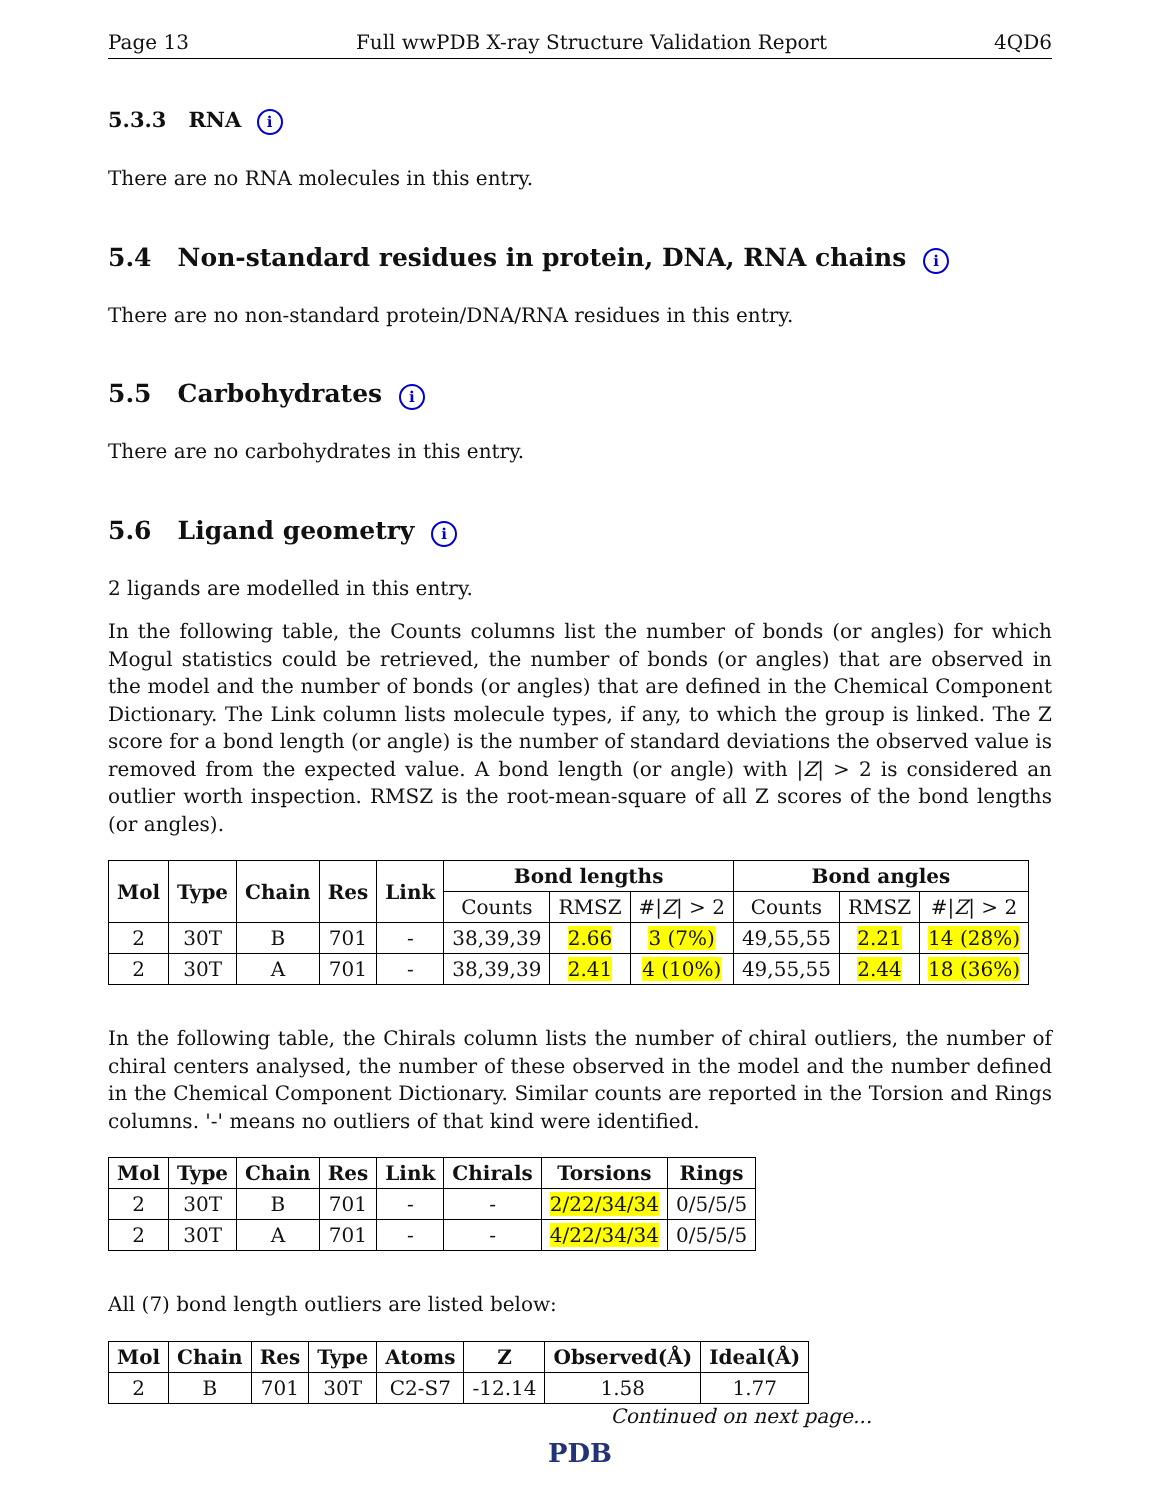Page 13 Full wwPDB X-ray Structure Validation Report 4QD6
5.3.3 RNA i
There are no RNA molecules in this entry.
5.4 Non-standard residues in protein, DNA, RNA chains i
There are no non-standard protein/DNA/RNA residues in this entry.
5.5 Carbohydrates i
There are no carbohydrates in this entry.
5.6 Ligand geometry i
2 ligands are modelled in this entry.
In the following table, the Counts columns list the number of bonds (or angles) for which Mogul statistics could be retrieved, the number of bonds (or angles) that are observed in the model and the number of bonds (or angles) that are defined in the Chemical Component Dictionary. The Link column lists molecule types, if any, to which the group is linked. The Z score for a bond length (or angle) is the number of standard deviations the observed value is removed from the expected value. A bond length (or angle) with |Z| > 2 is considered an outlier worth inspection. RMSZ is the root-mean-square of all Z scores of the bond lengths (or angles).
| Mol | Type | Chain | Res | Link | Bond lengths | | | Bond angles | | |
| --- | --- | --- | --- | --- | --- | --- | --- | --- | --- | --- |
| | | | | | Counts | RMSZ | #/ Z / > 2 | Counts | RMSZ | #/ Z / > 2 |
| 2 | 30T | B | 701 | - | 38,39,39 | 2.66 | 3 (7%) | 49,55,55 | 2.21 | 14 (28%) |
| 2 | 30T | A | 701 | - | 38,39,39 | 2.41 | 4 (10%) | 49,55,55 | 2.44 | 18 (36%) |
In the following table, the Chirals column lists the number of chiral outliers, the number of chiral centers analysed, the number of these observed in the model and the number defined in the Chemical Component Dictionary. Similar counts are reported in the Torsion and Rings columns. '-' means no outliers of that kind were identified.
| Mol | Type | Chain | Res | Link | Chirals | Torsions | Rings |
| --- | --- | --- | --- | --- | --- | --- | --- |
| 2 | 30T | B | 701 | - | - | 2/22/34/34 | 0/5/5/5 |
| 2 | 30T | A | 701 | - | - | 4/22/34/34 | 0/5/5/5 |
All (7) bond length outliers are listed below:
| Mol | Chain | Res | Type | Atoms | Z | Observed(Å) | Ideal(Å) |
| --- | --- | --- | --- | --- | --- | --- | --- |
| 2 | B | 701 | 30T | C2-S7 | -12.14 | 1.58 | 1.77 |
Continued on next page...
PDB